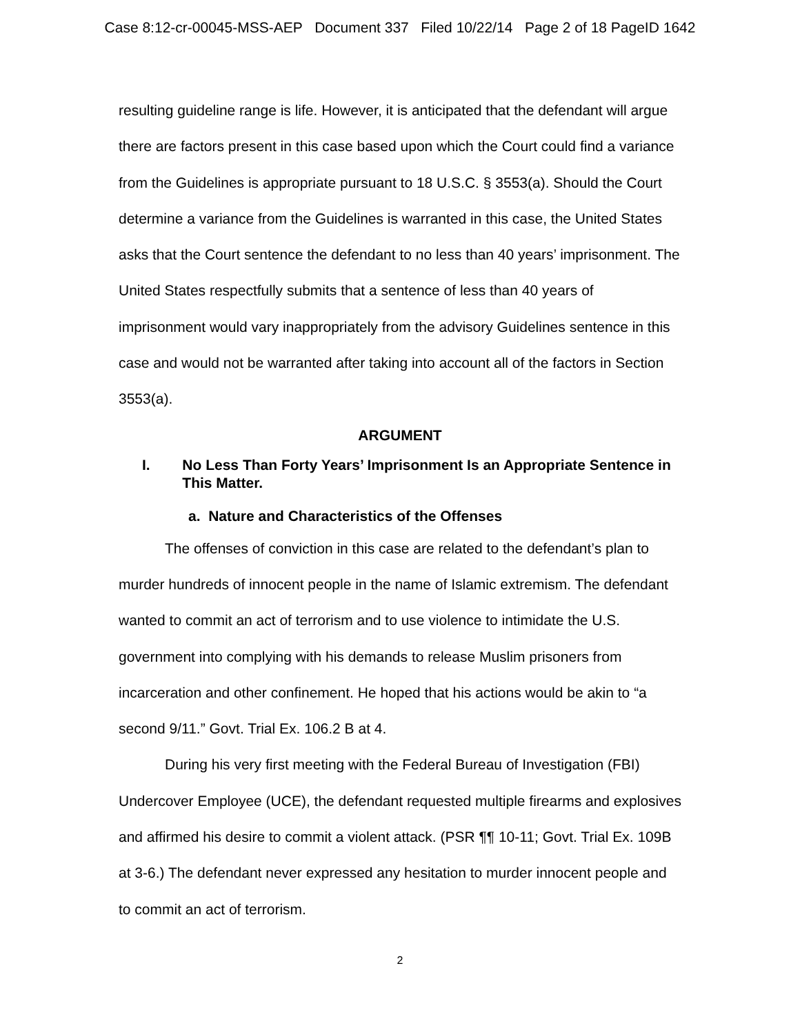Case 8:12-cr-00045-MSS-AEP Document 337 Filed 10/22/14 Page 2 of 18 PageID 1642
resulting guideline range is life. However, it is anticipated that the defendant will argue there are factors present in this case based upon which the Court could find a variance from the Guidelines is appropriate pursuant to 18 U.S.C. § 3553(a). Should the Court determine a variance from the Guidelines is warranted in this case, the United States asks that the Court sentence the defendant to no less than 40 years’ imprisonment. The United States respectfully submits that a sentence of less than 40 years of imprisonment would vary inappropriately from the advisory Guidelines sentence in this case and would not be warranted after taking into account all of the factors in Section 3553(a).
ARGUMENT
I. No Less Than Forty Years’ Imprisonment Is an Appropriate Sentence in This Matter.
a. Nature and Characteristics of the Offenses
The offenses of conviction in this case are related to the defendant’s plan to murder hundreds of innocent people in the name of Islamic extremism. The defendant wanted to commit an act of terrorism and to use violence to intimidate the U.S. government into complying with his demands to release Muslim prisoners from incarceration and other confinement. He hoped that his actions would be akin to “a second 9/11.” Govt. Trial Ex. 106.2 B at 4.
During his very first meeting with the Federal Bureau of Investigation (FBI) Undercover Employee (UCE), the defendant requested multiple firearms and explosives and affirmed his desire to commit a violent attack. (PSR ¶¶ 10-11; Govt. Trial Ex. 109B at 3-6.) The defendant never expressed any hesitation to murder innocent people and to commit an act of terrorism.
2